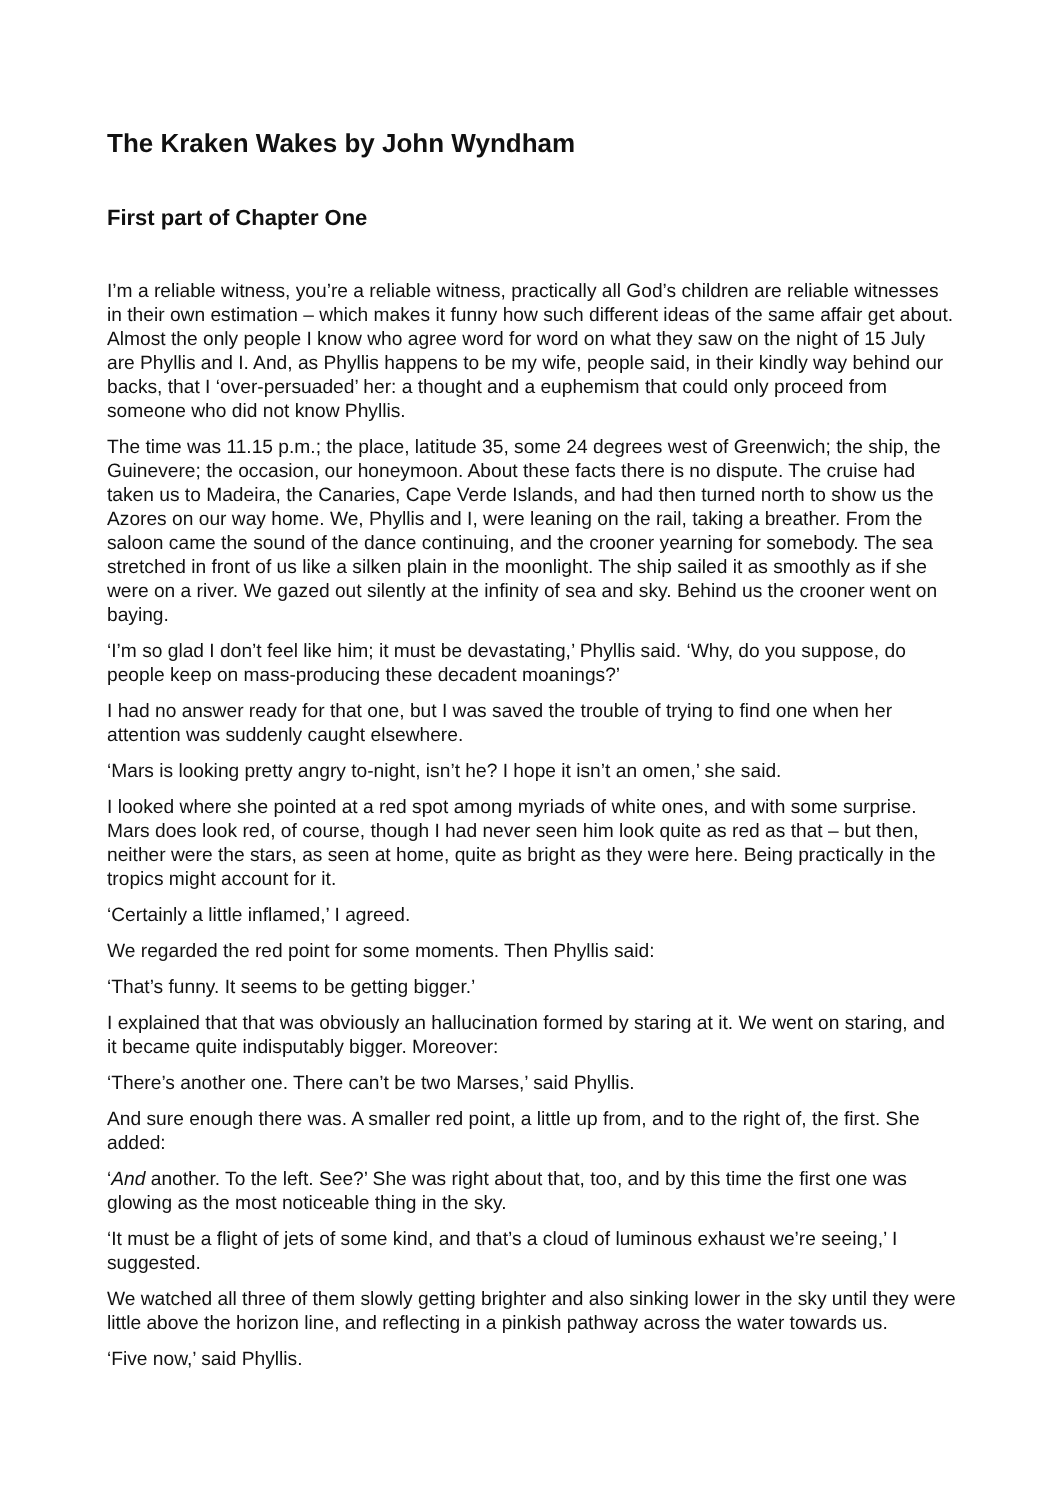The Kraken Wakes by John Wyndham
First part of Chapter One
I’m a reliable witness, you’re a reliable witness, practically all God’s children are reliable witnesses in their own estimation – which makes it funny how such different ideas of the same affair get about. Almost the only people I know who agree word for word on what they saw on the night of 15 July are Phyllis and I. And, as Phyllis happens to be my wife, people said, in their kindly way behind our backs, that I ‘over-persuaded’ her: a thought and a euphemism that could only proceed from someone who did not know Phyllis.
The time was 11.15 p.m.; the place, latitude 35, some 24 degrees west of Greenwich; the ship, the Guinevere; the occasion, our honeymoon. About these facts there is no dispute. The cruise had taken us to Madeira, the Canaries, Cape Verde Islands, and had then turned north to show us the Azores on our way home. We, Phyllis and I, were leaning on the rail, taking a breather. From the saloon came the sound of the dance continuing, and the crooner yearning for somebody. The sea stretched in front of us like a silken plain in the moonlight. The ship sailed it as smoothly as if she were on a river. We gazed out silently at the infinity of sea and sky. Behind us the crooner went on baying.
‘I’m so glad I don’t feel like him; it must be devastating,’ Phyllis said. ‘Why, do you suppose, do people keep on mass-producing these decadent moanings?’
I had no answer ready for that one, but I was saved the trouble of trying to find one when her attention was suddenly caught elsewhere.
‘Mars is looking pretty angry to-night, isn’t he? I hope it isn’t an omen,’ she said.
I looked where she pointed at a red spot among myriads of white ones, and with some surprise. Mars does look red, of course, though I had never seen him look quite as red as that – but then, neither were the stars, as seen at home, quite as bright as they were here. Being practically in the tropics might account for it.
‘Certainly a little inflamed,’ I agreed.
We regarded the red point for some moments. Then Phyllis said:
‘That’s funny. It seems to be getting bigger.’
I explained that that was obviously an hallucination formed by staring at it. We went on staring, and it became quite indisputably bigger. Moreover:
‘There’s another one. There can’t be two Marses,’ said Phyllis.
And sure enough there was. A smaller red point, a little up from, and to the right of, the first. She added:
‘And another. To the left. See?’ She was right about that, too, and by this time the first one was glowing as the most noticeable thing in the sky.
‘It must be a flight of jets of some kind, and that’s a cloud of luminous exhaust we’re seeing,’ I suggested.
We watched all three of them slowly getting brighter and also sinking lower in the sky until they were little above the horizon line, and reflecting in a pinkish pathway across the water towards us.
‘Five now,’ said Phyllis.